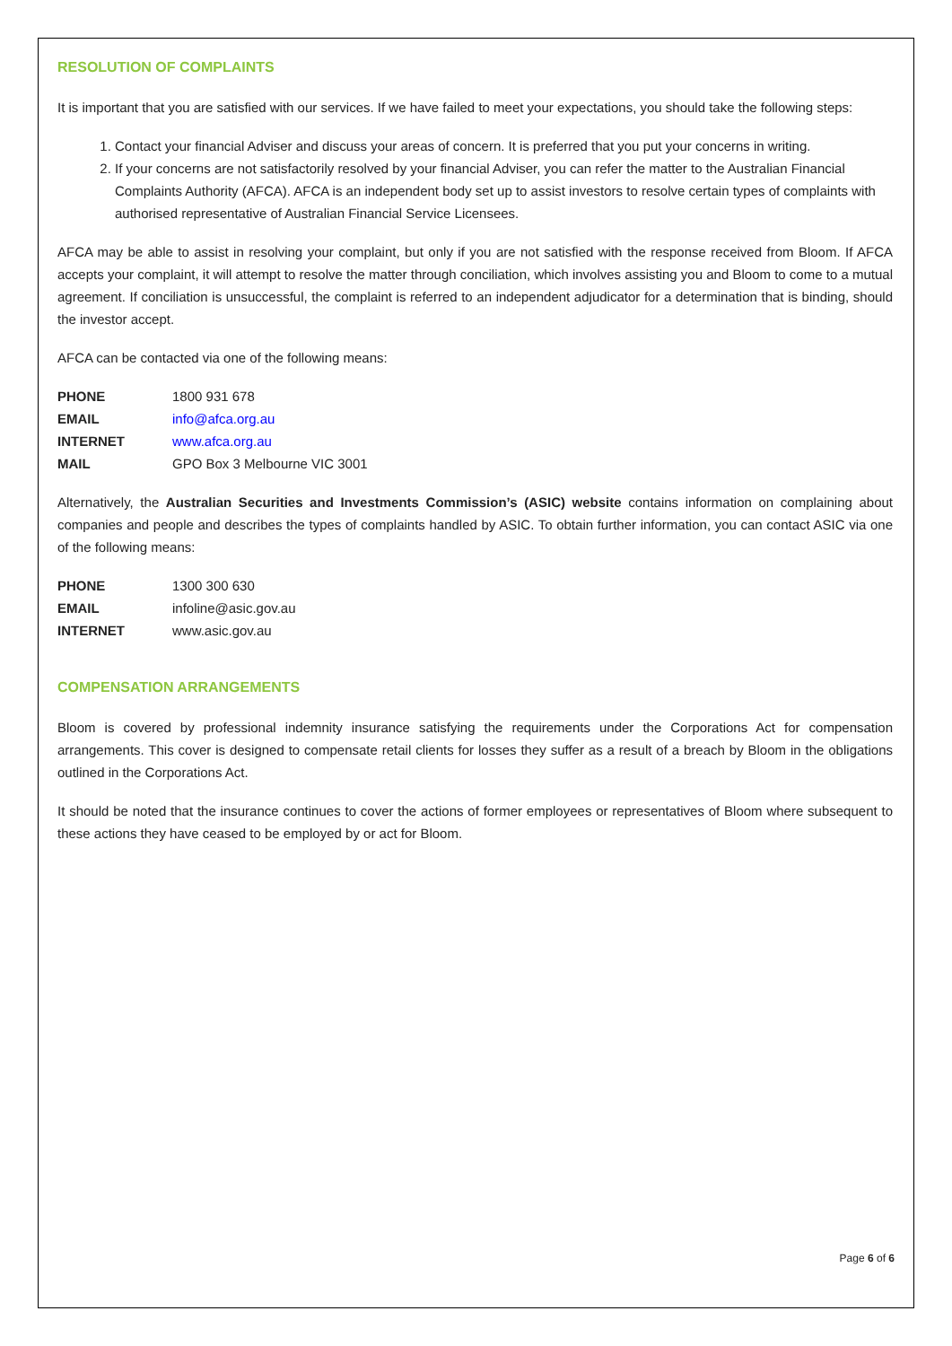RESOLUTION OF COMPLAINTS
It is important that you are satisfied with our services. If we have failed to meet your expectations, you should take the following steps:
1. Contact your financial Adviser and discuss your areas of concern. It is preferred that you put your concerns in writing.
2. If your concerns are not satisfactorily resolved by your financial Adviser, you can refer the matter to the Australian Financial Complaints Authority (AFCA). AFCA is an independent body set up to assist investors to resolve certain types of complaints with authorised representative of Australian Financial Service Licensees.
AFCA may be able to assist in resolving your complaint, but only if you are not satisfied with the response received from Bloom. If AFCA accepts your complaint, it will attempt to resolve the matter through conciliation, which involves assisting you and Bloom to come to a mutual agreement. If conciliation is unsuccessful, the complaint is referred to an independent adjudicator for a determination that is binding, should the investor accept.
AFCA can be contacted via one of the following means:
| PHONE | 1800 931 678 |
| EMAIL | info@afca.org.au |
| INTERNET | www.afca.org.au |
| MAIL | GPO Box 3 Melbourne VIC 3001 |
Alternatively, the Australian Securities and Investments Commission’s (ASIC) website contains information on complaining about companies and people and describes the types of complaints handled by ASIC. To obtain further information, you can contact ASIC via one of the following means:
| PHONE | 1300 300 630 |
| EMAIL | infoline@asic.gov.au |
| INTERNET | www.asic.gov.au |
COMPENSATION ARRANGEMENTS
Bloom is covered by professional indemnity insurance satisfying the requirements under the Corporations Act for compensation arrangements. This cover is designed to compensate retail clients for losses they suffer as a result of a breach by Bloom in the obligations outlined in the Corporations Act.
It should be noted that the insurance continues to cover the actions of former employees or representatives of Bloom where subsequent to these actions they have ceased to be employed by or act for Bloom.
Page 6 of 6